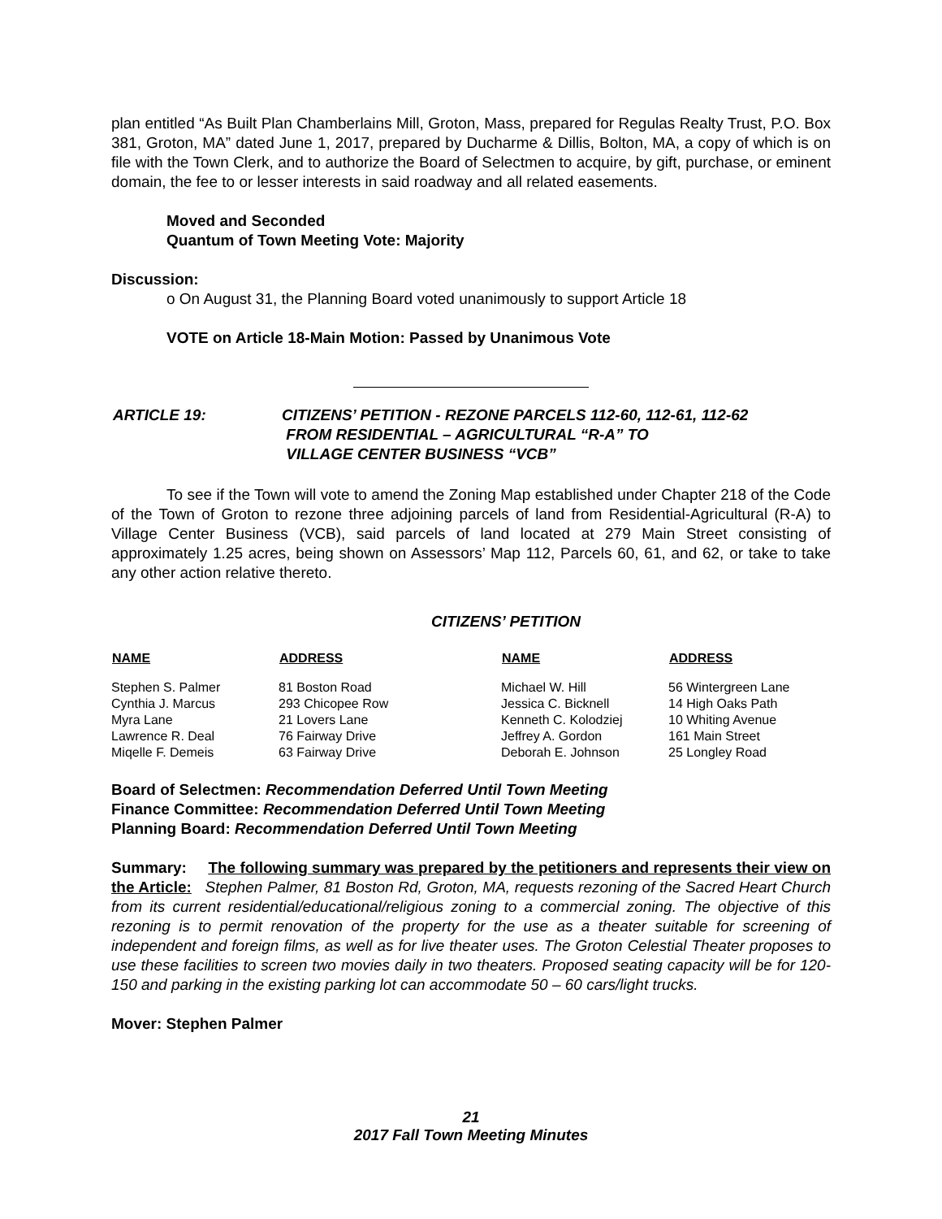plan entitled “As Built Plan Chamberlains Mill, Groton, Mass, prepared for Regulas Realty Trust, P.O. Box 381, Groton, MA” dated June 1, 2017, prepared by Ducharme & Dillis, Bolton, MA, a copy of which is on file with the Town Clerk, and to authorize the Board of Selectmen to acquire, by gift, purchase, or eminent domain, the fee to or lesser interests in said roadway and all related easements.
Moved and Seconded
Quantum of Town Meeting Vote: Majority
Discussion:
o On August 31, the Planning Board voted unanimously to support Article 18
VOTE on Article 18-Main Motion: Passed by Unanimous Vote
| ARTICLE 19: | CITIZENS’ PETITION - REZONE PARCELS 112-60, 112-61, 112-62 FROM RESIDENTIAL – AGRICULTURAL “R-A” TO VILLAGE CENTER BUSINESS “VCB” |
To see if the Town will vote to amend the Zoning Map established under Chapter 218 of the Code of the Town of Groton to rezone three adjoining parcels of land from Residential-Agricultural (R-A) to Village Center Business (VCB), said parcels of land located at 279 Main Street consisting of approximately 1.25 acres, being shown on Assessors’ Map 112, Parcels 60, 61, and 62, or take to take any other action relative thereto.
CITIZENS’ PETITION
| NAME | ADDRESS | NAME | ADDRESS |
| --- | --- | --- | --- |
| Stephen S. Palmer | 81 Boston Road | Michael W. Hill | 56 Wintergreen Lane |
| Cynthia J. Marcus | 293 Chicopee Row | Jessica C. Bicknell | 14 High Oaks Path |
| Myra Lane | 21 Lovers Lane | Kenneth C. Kolodziej | 10 Whiting Avenue |
| Lawrence R. Deal | 76 Fairway Drive | Jeffrey A. Gordon | 161 Main Street |
| Miqelle F. Demeis | 63 Fairway Drive | Deborah E. Johnson | 25 Longley Road |
Board of Selectmen: Recommendation Deferred Until Town Meeting
Finance Committee: Recommendation Deferred Until Town Meeting
Planning Board: Recommendation Deferred Until Town Meeting
Summary: The following summary was prepared by the petitioners and represents their view on the Article: Stephen Palmer, 81 Boston Rd, Groton, MA, requests rezoning of the Sacred Heart Church from its current residential/educational/religious zoning to a commercial zoning. The objective of this rezoning is to permit renovation of the property for the use as a theater suitable for screening of independent and foreign films, as well as for live theater uses. The Groton Celestial Theater proposes to use these facilities to screen two movies daily in two theaters. Proposed seating capacity will be for 120-150 and parking in the existing parking lot can accommodate 50 – 60 cars/light trucks.
Mover: Stephen Palmer
21
2017 Fall Town Meeting Minutes